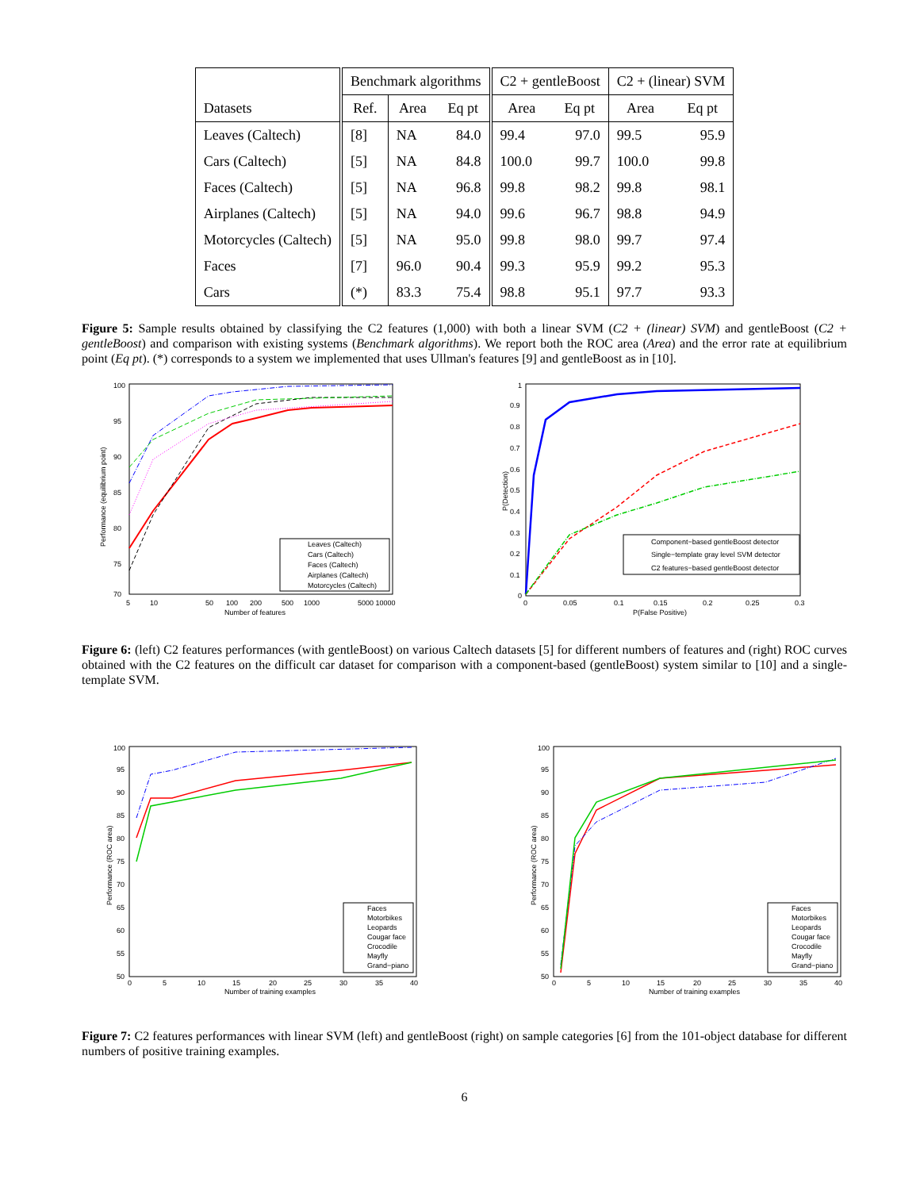| | Benchmark algorithms | | | C2 + gentleBoost | | C2 + (linear) SVM | |
| --- | --- | --- | --- | --- | --- | --- | --- |
| Datasets | Ref. | Area | Eq pt | Area | Eq pt | Area | Eq pt |
| Leaves (Caltech) | [8] | NA | 84.0 | 99.4 | 97.0 | 99.5 | 95.9 |
| Cars (Caltech) | [5] | NA | 84.8 | 100.0 | 99.7 | 100.0 | 99.8 |
| Faces (Caltech) | [5] | NA | 96.8 | 99.8 | 98.2 | 99.8 | 98.1 |
| Airplanes (Caltech) | [5] | NA | 94.0 | 99.6 | 96.7 | 98.8 | 94.9 |
| Motorcycles (Caltech) | [5] | NA | 95.0 | 99.8 | 98.0 | 99.7 | 97.4 |
| Faces | [7] | 96.0 | 90.4 | 99.3 | 95.9 | 99.2 | 95.3 |
| Cars | (*) | 83.3 | 75.4 | 98.8 | 95.1 | 97.7 | 93.3 |
Figure 5: Sample results obtained by classifying the C2 features (1,000) with both a linear SVM (C2 + (linear) SVM) and gentleBoost (C2 + gentleBoost) and comparison with existing systems (Benchmark algorithms). We report both the ROC area (Area) and the error rate at equilibrium point (Eq pt). (*) corresponds to a system we implemented that uses Ullman's features [9] and gentleBoost as in [10].
100
95
90
85
80
75
70
5
10
50
100
200
500
1000
5000 10000
Number of features
Performance (equilibrium point)
Leaves (Caltech)
Cars (Caltech)
Faces (Caltech)
Airplanes (Caltech)
Motorcycles (Caltech)
1
0.9
0.8
0.7
0.6
0.5
0.4
0.3
0.2
0.1
0
0
0.05
0.1
0.15
0.2
0.25
0.3
P(False Positive)
P(Detection)
Component−based gentleBoost detector
Single−template gray level SVM detector
C2 features−based gentleBoost detector
Figure 6: (left) C2 features performances (with gentleBoost) on various Caltech datasets [5] for different numbers of features and (right) ROC curves obtained with the C2 features on the difficult car dataset for comparison with a component-based (gentleBoost) system similar to [10] and a single-template SVM.
100
95
90
85
80
75
70
65
60
55
50
0
5
10
15
20
25
30
35
40
Number of training examples
Performance (ROC area)
Faces
Motorbikes
Leopards
Cougar face
Crocodile
Mayfly
Grand−piano
100
95
90
85
80
75
70
65
60
55
50
0
5
10
15
20
25
30
35
40
Number of training examples
Performance (ROC area)
Faces
Motorbikes
Leopards
Cougar face
Crocodile
Mayfly
Grand−piano
Figure 7: C2 features performances with linear SVM (left) and gentleBoost (right) on sample categories [6] from the 101-object database for different numbers of positive training examples.
6